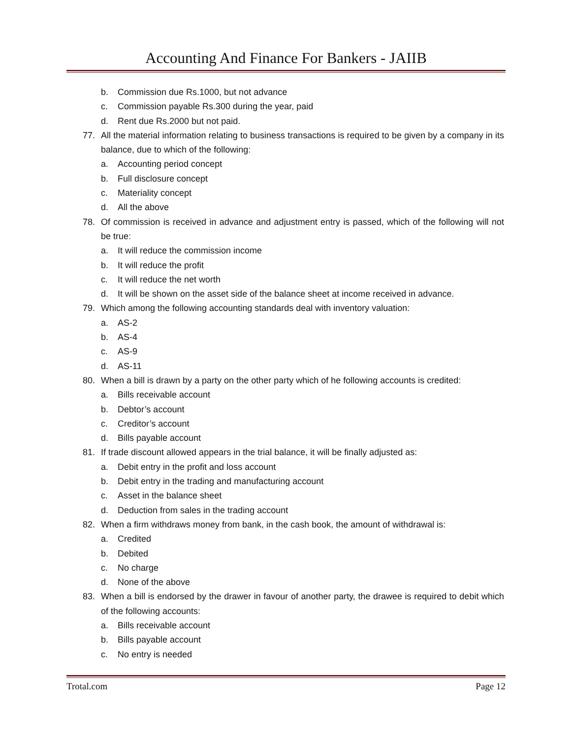Accounting And Finance For Bankers - JAIIB
b. Commission due Rs.1000, but not advance
c. Commission payable Rs.300 during the year, paid
d. Rent due Rs.2000 but not paid.
77. All the material information relating to business transactions is required to be given by a company in its balance, due to which of the following:
a. Accounting period concept
b. Full disclosure concept
c. Materiality concept
d. All the above
78. Of commission is received in advance and adjustment entry is passed, which of the following will not be true:
a. It will reduce the commission income
b. It will reduce the profit
c. It will reduce the net worth
d. It will be shown on the asset side of the balance sheet at income received in advance.
79. Which among the following accounting standards deal with inventory valuation:
a. AS-2
b. AS-4
c. AS-9
d. AS-11
80. When a bill is drawn by a party on the other party which of he following accounts is credited:
a. Bills receivable account
b. Debtor’s account
c. Creditor’s account
d. Bills payable account
81. If trade discount allowed appears in the trial balance, it will be finally adjusted as:
a. Debit entry in the profit and loss account
b. Debit entry in the trading and manufacturing account
c. Asset in the balance sheet
d. Deduction from sales in the trading account
82. When a firm withdraws money from bank, in the cash book, the amount of withdrawal is:
a. Credited
b. Debited
c. No charge
d. None of the above
83. When a bill is endorsed by the drawer in favour of another party, the drawee is required to debit which of the following accounts:
a. Bills receivable account
b. Bills payable account
c. No entry is needed
Trotal.com Page 12